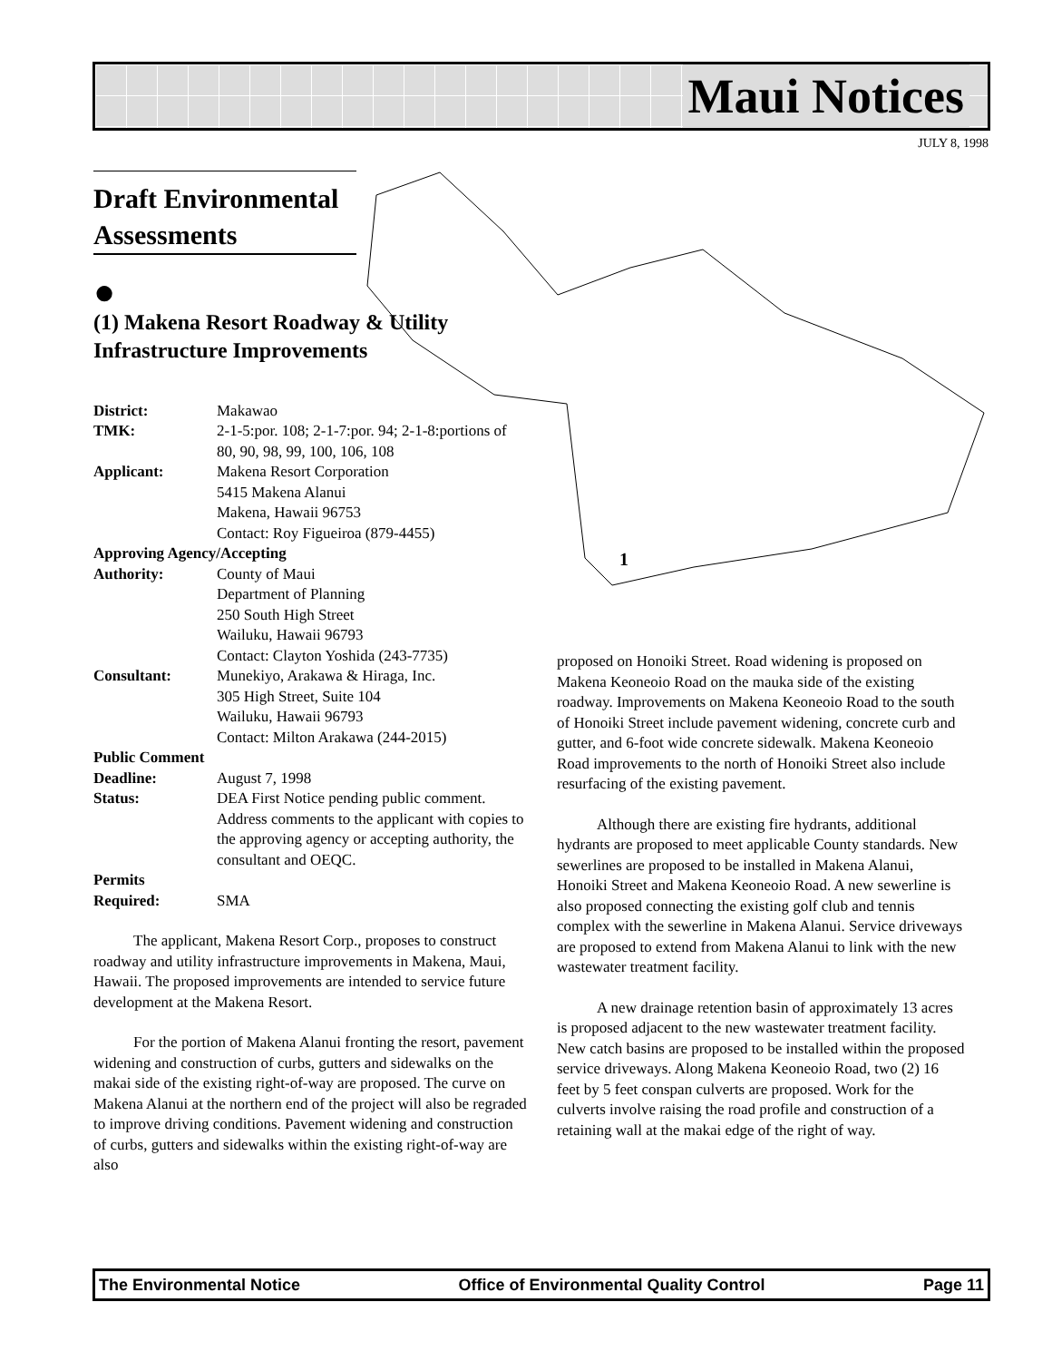Maui Notices
JULY 8, 1998
1
Draft Environmental Assessments
●
(1) Makena Resort Roadway & Utility Infrastructure Improvements
| District: | Makawao |
| TMK: | 2-1-5:por. 108; 2-1-7:por. 94; 2-1-8:portions of 80, 90, 98, 99, 100, 106, 108 |
| Applicant: | Makena Resort Corporation 5415 Makena Alanui Makena, Hawaii 96753 Contact: Roy Figueiroa (879-4455) |
| Approving Agency/Accepting | |
| Authority: | County of Maui Department of Planning 250 South High Street Wailuku, Hawaii 96793 Contact: Clayton Yoshida (243-7735) |
| Consultant: | Munekiyo, Arakawa & Hiraga, Inc. 305 High Street, Suite 104 Wailuku, Hawaii 96793 Contact: Milton Arakawa (244-2015) |
| Public Comment | |
| Deadline: | August 7, 1998 |
| Status: | DEA First Notice pending public comment. Address comments to the applicant with copies to the approving agency or accepting authority, the consultant and OEQC. |
| Permits Required: | SMA |
The applicant, Makena Resort Corp., proposes to construct roadway and utility infrastructure improvements in Makena, Maui, Hawaii. The proposed improvements are intended to service future development at the Makena Resort.
For the portion of Makena Alanui fronting the resort, pavement widening and construction of curbs, gutters and sidewalks on the makai side of the existing right-of-way are proposed. The curve on Makena Alanui at the northern end of the project will also be regraded to improve driving conditions. Pavement widening and construction of curbs, gutters and sidewalks within the existing right-of-way are also
proposed on Honoiki Street. Road widening is proposed on Makena Keoneoio Road on the mauka side of the existing roadway. Improvements on Makena Keoneoio Road to the south of Honoiki Street include pavement widening, concrete curb and gutter, and 6-foot wide concrete sidewalk. Makena Keoneoio Road improvements to the north of Honoiki Street also include resurfacing of the existing pavement.
Although there are existing fire hydrants, additional hydrants are proposed to meet applicable County standards. New sewerlines are proposed to be installed in Makena Alanui, Honoiki Street and Makena Keoneoio Road. A new sewerline is also proposed connecting the existing golf club and tennis complex with the sewerline in Makena Alanui. Service driveways are proposed to extend from Makena Alanui to link with the new wastewater treatment facility.
A new drainage retention basin of approximately 13 acres is proposed adjacent to the new wastewater treatment facility. New catch basins are proposed to be installed within the proposed service driveways. Along Makena Keoneoio Road, two (2) 16 feet by 5 feet conspan culverts are proposed. Work for the culverts involve raising the road profile and construction of a retaining wall at the makai edge of the right of way.
The Environmental Notice Office of Environmental Quality Control Page 11